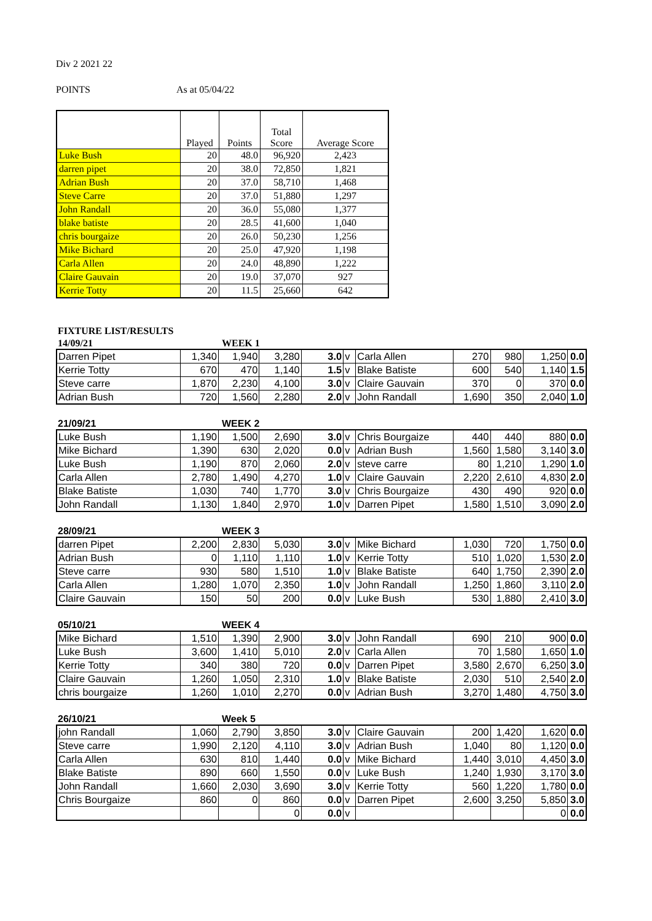Div 2 2021 22
POINTS As at 05/04/22
| | Played | Points | Total Score | Average Score |
| --- | --- | --- | --- | --- |
| Luke Bush | 20 | 48.0 | 96,920 | 2,423 |
| darren pipet | 20 | 38.0 | 72,850 | 1,821 |
| Adrian Bush | 20 | 37.0 | 58,710 | 1,468 |
| Steve Carre | 20 | 37.0 | 51,880 | 1,297 |
| John Randall | 20 | 36.0 | 55,080 | 1,377 |
| blake batiste | 20 | 28.5 | 41,600 | 1,040 |
| chris bourgaize | 20 | 26.0 | 50,230 | 1,256 |
| Mike Bichard | 20 | 25.0 | 47,920 | 1,198 |
| Carla Allen | 20 | 24.0 | 48,890 | 1,222 |
| Claire Gauvain | 20 | 19.0 | 37,070 | 927 |
| Kerrie Totty | 20 | 11.5 | 25,660 | 642 |
FIXTURE LIST/RESULTS
14/09/21 WEEK 1
| Darren Pipet | 1,340 | 1,940 | 3,280 | 3.0 | v | Carla Allen | 270 | 980 | 1,250 | 0.0 |
| Kerrie Totty | 670 | 470 | 1,140 | 1.5 | v | Blake Batiste | 600 | 540 | 1,140 | 1.5 |
| Steve carre | 1,870 | 2,230 | 4,100 | 3.0 | v | Claire Gauvain | 370 | 0 | 370 | 0.0 |
| Adrian Bush | 720 | 1,560 | 2,280 | 2.0 | v | John Randall | 1,690 | 350 | 2,040 | 1.0 |
21/09/21 WEEK 2
| Luke Bush | 1,190 | 1,500 | 2,690 | 3.0 | v | Chris Bourgaize | 440 | 440 | 880 | 0.0 |
| Mike Bichard | 1,390 | 630 | 2,020 | 0.0 | v | Adrian Bush | 1,560 | 1,580 | 3,140 | 3.0 |
| Luke Bush | 1,190 | 870 | 2,060 | 2.0 | v | steve carre | 80 | 1,210 | 1,290 | 1.0 |
| Carla Allen | 2,780 | 1,490 | 4,270 | 1.0 | v | Claire Gauvain | 2,220 | 2,610 | 4,830 | 2.0 |
| Blake Batiste | 1,030 | 740 | 1,770 | 3.0 | v | Chris Bourgaize | 430 | 490 | 920 | 0.0 |
| John Randall | 1,130 | 1,840 | 2,970 | 1.0 | v | Darren Pipet | 1,580 | 1,510 | 3,090 | 2.0 |
28/09/21 WEEK 3
| darren Pipet | 2,200 | 2,830 | 5,030 | 3.0 | v | Mike Bichard | 1,030 | 720 | 1,750 | 0.0 |
| Adrian Bush | 0 | 1,110 | 1,110 | 1.0 | v | Kerrie Totty | 510 | 1,020 | 1,530 | 2.0 |
| Steve carre | 930 | 580 | 1,510 | 1.0 | v | Blake Batiste | 640 | 1,750 | 2,390 | 2.0 |
| Carla Allen | 1,280 | 1,070 | 2,350 | 1.0 | v | John Randall | 1,250 | 1,860 | 3,110 | 2.0 |
| Claire Gauvain | 150 | 50 | 200 | 0.0 | v | Luke Bush | 530 | 1,880 | 2,410 | 3.0 |
05/10/21 WEEK 4
| Mike Bichard | 1,510 | 1,390 | 2,900 | 3.0 | v | John Randall | 690 | 210 | 900 | 0.0 |
| Luke Bush | 3,600 | 1,410 | 5,010 | 2.0 | v | Carla Allen | 70 | 1,580 | 1,650 | 1.0 |
| Kerrie Totty | 340 | 380 | 720 | 0.0 | v | Darren Pipet | 3,580 | 2,670 | 6,250 | 3.0 |
| Claire Gauvain | 1,260 | 1,050 | 2,310 | 1.0 | v | Blake Batiste | 2,030 | 510 | 2,540 | 2.0 |
| chris bourgaize | 1,260 | 1,010 | 2,270 | 0.0 | v | Adrian Bush | 3,270 | 1,480 | 4,750 | 3.0 |
26/10/21 Week 5
| john Randall | 1,060 | 2,790 | 3,850 | 3.0 | v | Claire Gauvain | 200 | 1,420 | 1,620 | 0.0 |
| Steve carre | 1,990 | 2,120 | 4,110 | 3.0 | v | Adrian Bush | 1,040 | 80 | 1,120 | 0.0 |
| Carla Allen | 630 | 810 | 1,440 | 0.0 | v | Mike Bichard | 1,440 | 3,010 | 4,450 | 3.0 |
| Blake Batiste | 890 | 660 | 1,550 | 0.0 | v | Luke Bush | 1,240 | 1,930 | 3,170 | 3.0 |
| John Randall | 1,660 | 2,030 | 3,690 | 3.0 | v | Kerrie Totty | 560 | 1,220 | 1,780 | 0.0 |
| Chris Bourgaize | 860 | 0 | 860 | 0.0 | v | Darren Pipet | 2,600 | 3,250 | 5,850 | 3.0 |
| | | | 0 | 0.0 | v | | | | 0 | 0.0 |